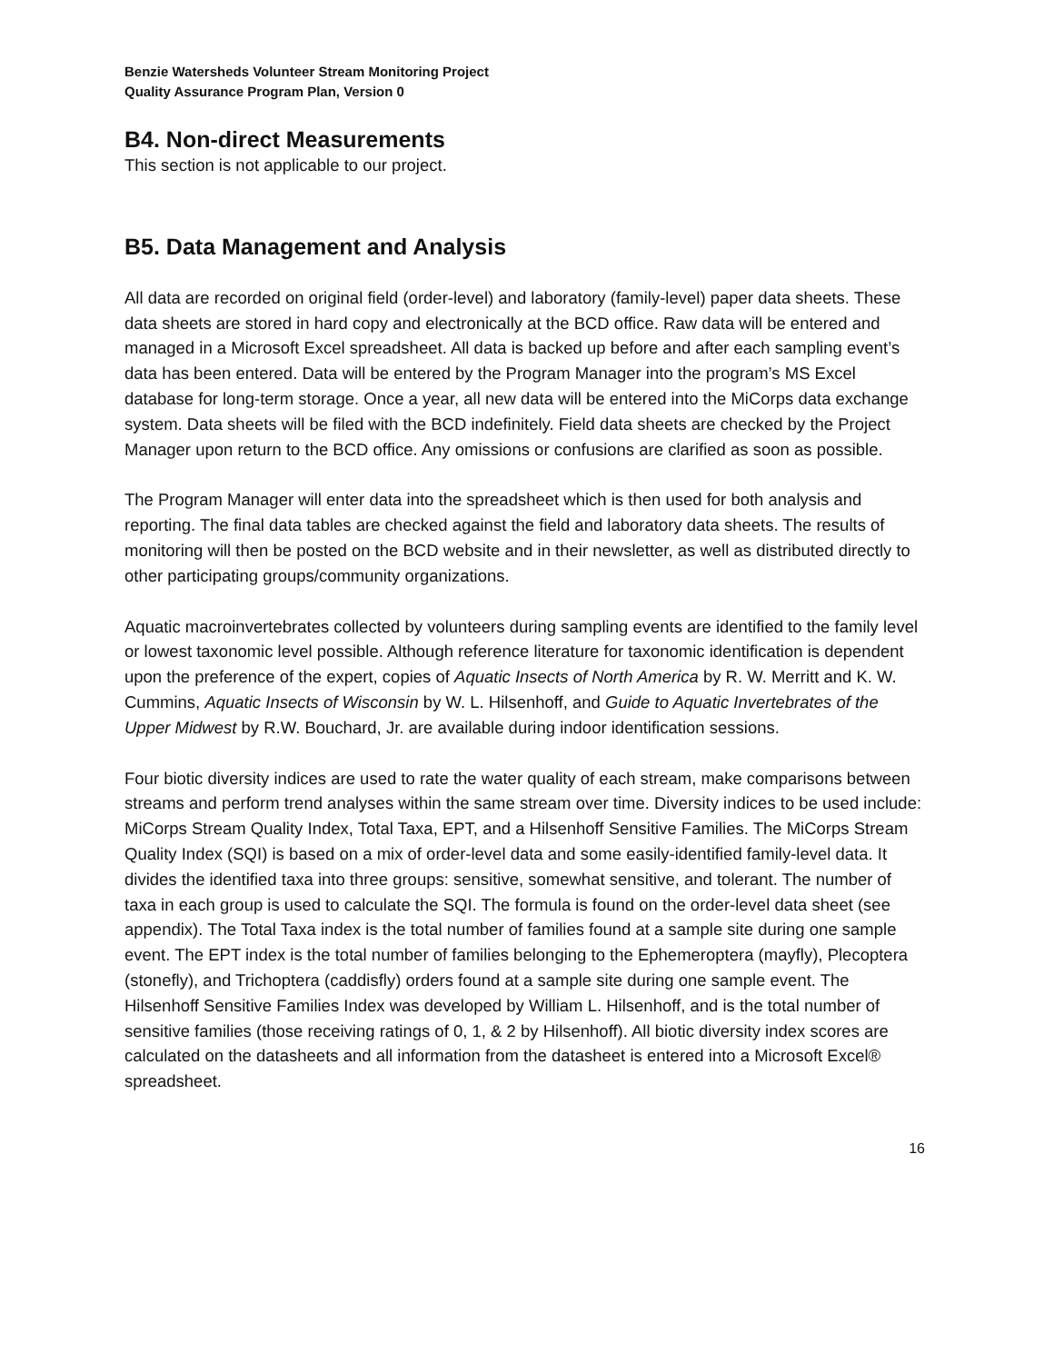Benzie Watersheds Volunteer Stream Monitoring Project
Quality Assurance Program Plan, Version 0
B4. Non-direct Measurements
This section is not applicable to our project.
B5. Data Management and Analysis
All data are recorded on original field (order-level) and laboratory (family-level) paper data sheets. These data sheets are stored in hard copy and electronically at the BCD office. Raw data will be entered and managed in a Microsoft Excel spreadsheet. All data is backed up before and after each sampling event’s data has been entered. Data will be entered by the Program Manager into the program’s MS Excel database for long-term storage. Once a year, all new data will be entered into the MiCorps data exchange system. Data sheets will be filed with the BCD indefinitely. Field data sheets are checked by the Project Manager upon return to the BCD office. Any omissions or confusions are clarified as soon as possible.
The Program Manager will enter data into the spreadsheet which is then used for both analysis and reporting. The final data tables are checked against the field and laboratory data sheets. The results of monitoring will then be posted on the BCD website and in their newsletter, as well as distributed directly to other participating groups/community organizations.
Aquatic macroinvertebrates collected by volunteers during sampling events are identified to the family level or lowest taxonomic level possible. Although reference literature for taxonomic identification is dependent upon the preference of the expert, copies of Aquatic Insects of North America by R. W. Merritt and K. W. Cummins, Aquatic Insects of Wisconsin by W. L. Hilsenhoff, and Guide to Aquatic Invertebrates of the Upper Midwest by R.W. Bouchard, Jr. are available during indoor identification sessions.
Four biotic diversity indices are used to rate the water quality of each stream, make comparisons between streams and perform trend analyses within the same stream over time. Diversity indices to be used include: MiCorps Stream Quality Index, Total Taxa, EPT, and a Hilsenhoff Sensitive Families. The MiCorps Stream Quality Index (SQI) is based on a mix of order-level data and some easily-identified family-level data. It divides the identified taxa into three groups: sensitive, somewhat sensitive, and tolerant. The number of taxa in each group is used to calculate the SQI. The formula is found on the order-level data sheet (see appendix). The Total Taxa index is the total number of families found at a sample site during one sample event. The EPT index is the total number of families belonging to the Ephemeroptera (mayfly), Plecoptera (stonefly), and Trichoptera (caddisfly) orders found at a sample site during one sample event. The Hilsenhoff Sensitive Families Index was developed by William L. Hilsenhoff, and is the total number of sensitive families (those receiving ratings of 0, 1, & 2 by Hilsenhoff). All biotic diversity index scores are calculated on the datasheets and all information from the datasheet is entered into a Microsoft Excel® spreadsheet.
16